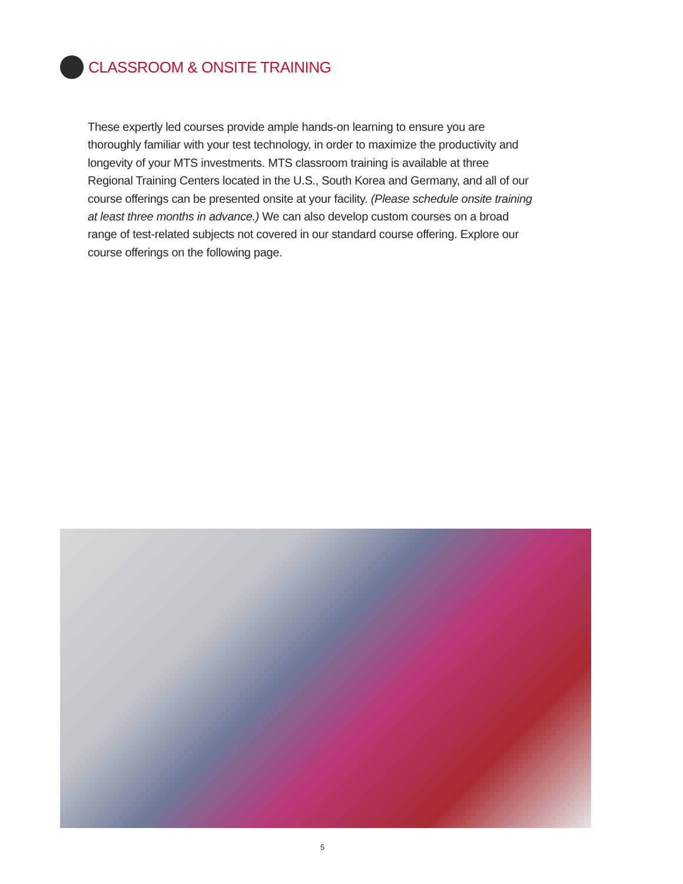CLASSROOM & ONSITE TRAINING
These expertly led courses provide ample hands-on learning to ensure you are thoroughly familiar with your test technology, in order to maximize the productivity and longevity of your MTS investments. MTS classroom training is available at three Regional Training Centers located in the U.S., South Korea and Germany, and all of our course offerings can be presented onsite at your facility. (Please schedule onsite training at least three months in advance.) We can also develop custom courses on a broad range of test-related subjects not covered in our standard course offering. Explore our course offerings on the following page.
5